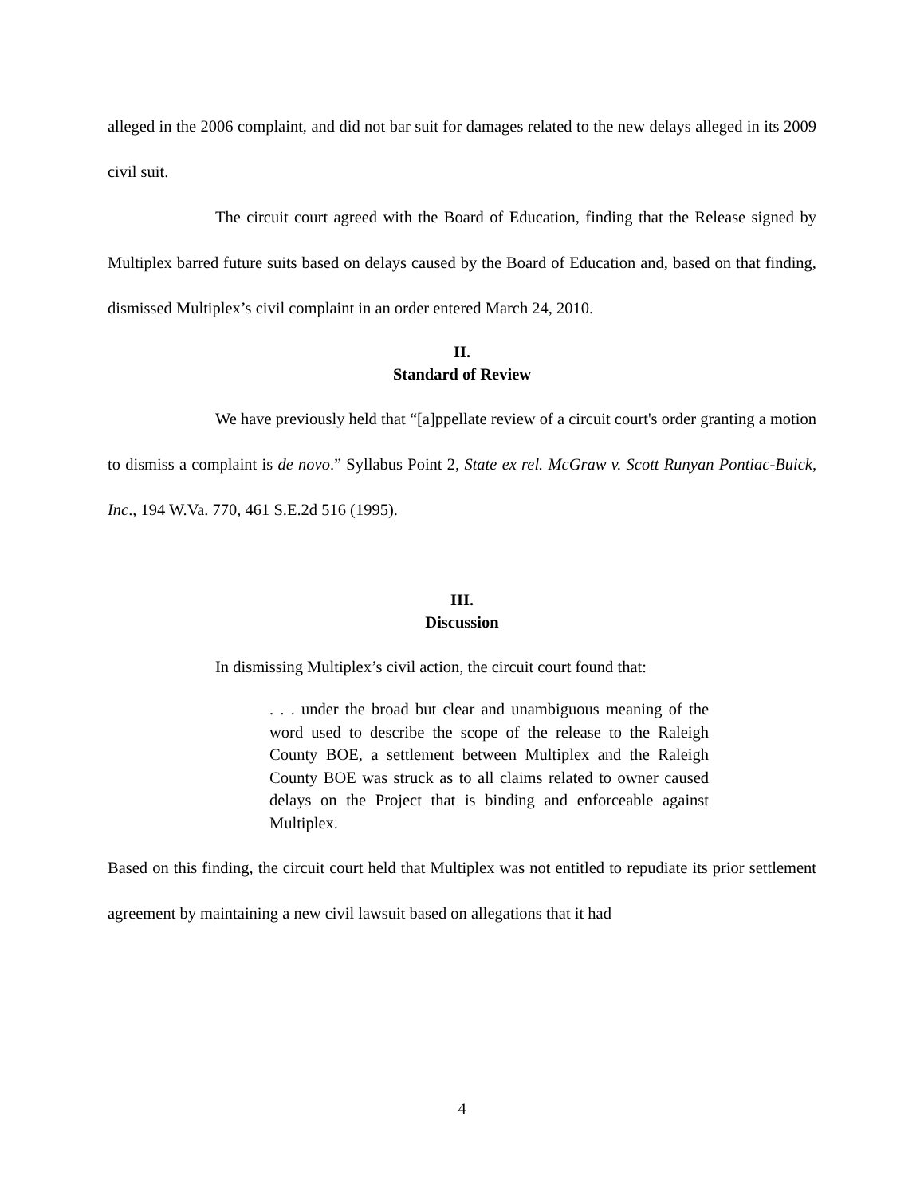alleged in the 2006 complaint, and did not bar suit for damages related to the new delays alleged in its 2009 civil suit.
The circuit court agreed with the Board of Education, finding that the Release signed by Multiplex barred future suits based on delays caused by the Board of Education and, based on that finding, dismissed Multiplex’s civil complaint in an order entered March 24, 2010.
II.
Standard of Review
We have previously held that “[a]ppellate review of a circuit court's order granting a motion to dismiss a complaint is de novo.” Syllabus Point 2, State ex rel. McGraw v. Scott Runyan Pontiac-Buick, Inc., 194 W.Va. 770, 461 S.E.2d 516 (1995).
III.
Discussion
In dismissing Multiplex’s civil action, the circuit court found that:
. . . under the broad but clear and unambiguous meaning of the word used to describe the scope of the release to the Raleigh County BOE, a settlement between Multiplex and the Raleigh County BOE was struck as to all claims related to owner caused delays on the Project that is binding and enforceable against Multiplex.
Based on this finding, the circuit court held that Multiplex was not entitled to repudiate its prior settlement agreement by maintaining a new civil lawsuit based on allegations that it had
4